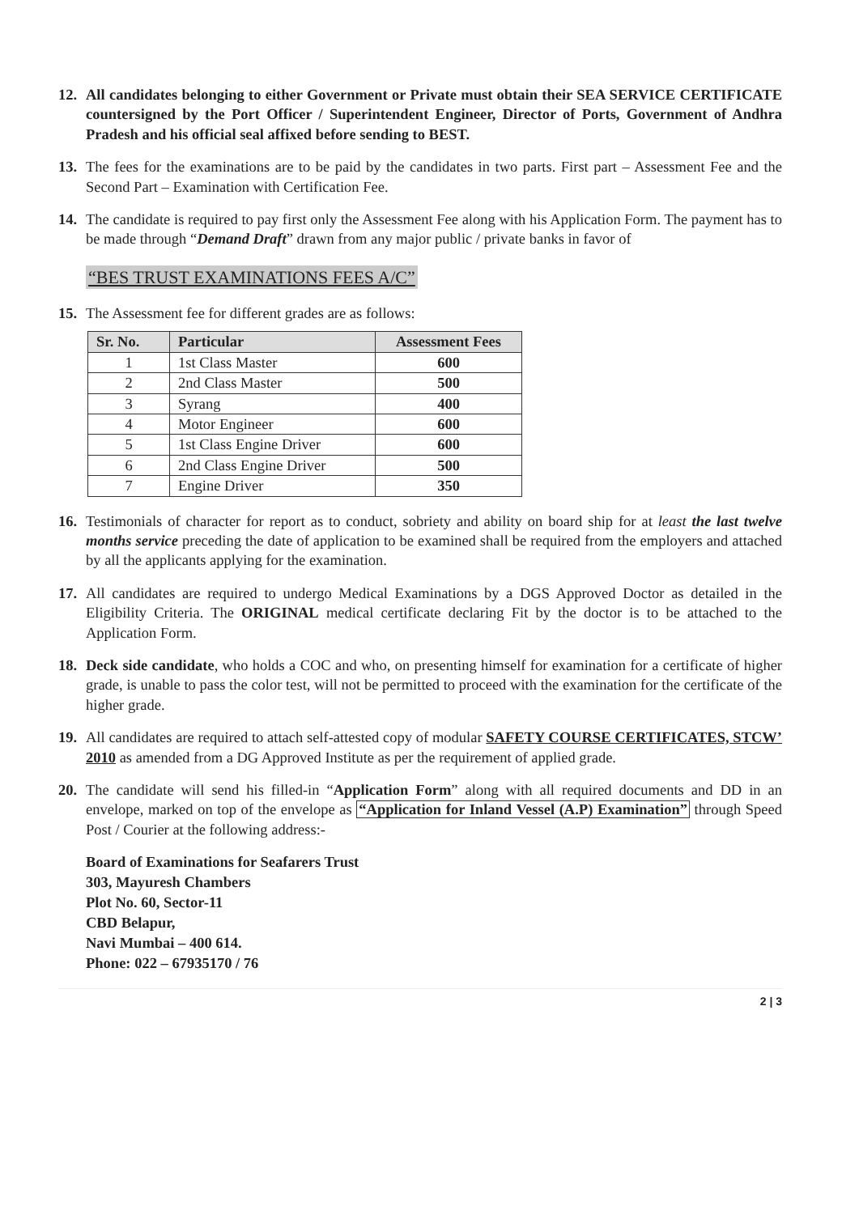12. All candidates belonging to either Government or Private must obtain their SEA SERVICE CERTIFICATE countersigned by the Port Officer / Superintendent Engineer, Director of Ports, Government of Andhra Pradesh and his official seal affixed before sending to BEST.
13. The fees for the examinations are to be paid by the candidates in two parts. First part – Assessment Fee and the Second Part – Examination with Certification Fee.
14. The candidate is required to pay first only the Assessment Fee along with his Application Form. The payment has to be made through “Demand Draft” drawn from any major public / private banks in favor of
“BES TRUST EXAMINATIONS FEES A/C”
15. The Assessment fee for different grades are as follows:
| Sr. No. | Particular | Assessment Fees |
| --- | --- | --- |
| 1 | 1st Class Master | 600 |
| 2 | 2nd Class Master | 500 |
| 3 | Syrang | 400 |
| 4 | Motor Engineer | 600 |
| 5 | 1st Class Engine Driver | 600 |
| 6 | 2nd Class Engine Driver | 500 |
| 7 | Engine Driver | 350 |
16. Testimonials of character for report as to conduct, sobriety and ability on board ship for at least the last twelve months service preceding the date of application to be examined shall be required from the employers and attached by all the applicants applying for the examination.
17. All candidates are required to undergo Medical Examinations by a DGS Approved Doctor as detailed in the Eligibility Criteria. The ORIGINAL medical certificate declaring Fit by the doctor is to be attached to the Application Form.
18. Deck side candidate, who holds a COC and who, on presenting himself for examination for a certificate of higher grade, is unable to pass the color test, will not be permitted to proceed with the examination for the certificate of the higher grade.
19. All candidates are required to attach self-attested copy of modular SAFETY COURSE CERTIFICATES, STCW’ 2010 as amended from a DG Approved Institute as per the requirement of applied grade.
20. The candidate will send his filled-in “Application Form” along with all required documents and DD in an envelope, marked on top of the envelope as “Application for Inland Vessel (A.P) Examination” through Speed Post / Courier at the following address:-
Board of Examinations for Seafarers Trust
303, Mayuresh Chambers
Plot No. 60, Sector-11
CBD Belapur,
Navi Mumbai – 400 614.
Phone: 022 – 67935170 / 76
2 | 3